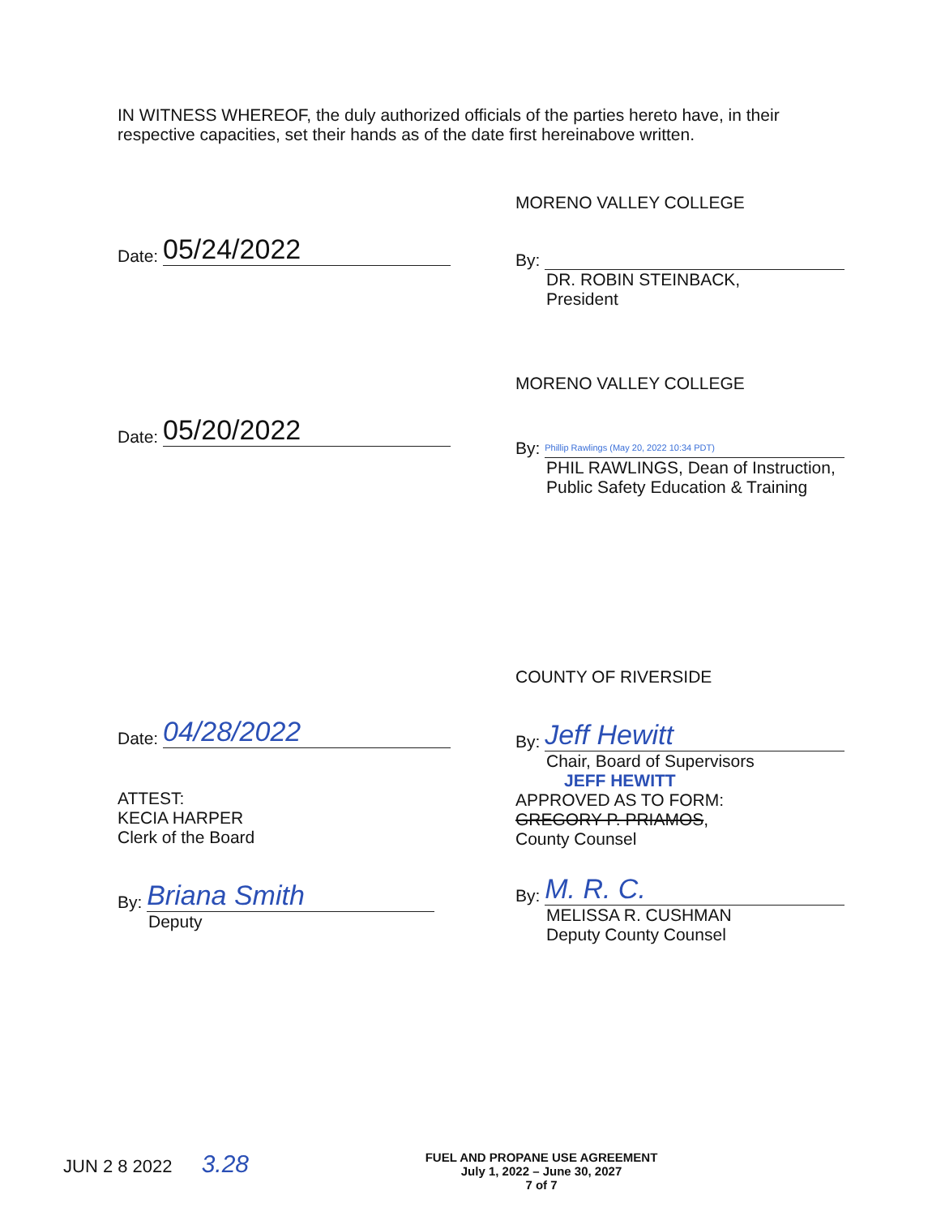IN WITNESS WHEREOF, the duly authorized officials of the parties hereto have, in their respective capacities, set their hands as of the date first hereinabove written.
Date: 05/24/2022
MORENO VALLEY COLLEGE
By:
DR. ROBIN STEINBACK,
President
Date: 05/20/2022
MORENO VALLEY COLLEGE
By: Phillip Rawlings (May 20, 2022 10:34 PDT)
PHIL RAWLINGS, Dean of Instruction,
Public Safety Education & Training
Date: 04/28/2022
ATTEST:
KECIA HARPER
Clerk of the Board
By: Briana Smith
Deputy
COUNTY OF RIVERSIDE
By: Jeff Hewitt
Chair, Board of Supervisors
JEFF HEWITT
APPROVED AS TO FORM:
GREGORY P. PRIAMOS,
County Counsel
By: M. R. C.
MELISSA R. CUSHMAN
Deputy County Counsel
JUN 2 8 2022 3.28
FUEL AND PROPANE USE AGREEMENT
July 1, 2022 – June 30, 2027
7 of 7